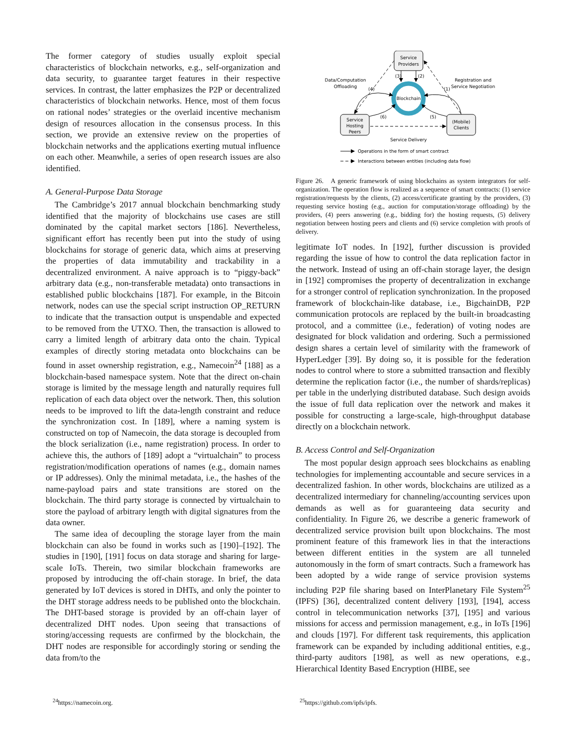The former category of studies usually exploit special characteristics of blockchain networks, e.g., self-organization and data security, to guarantee target features in their respective services. In contrast, the latter emphasizes the P2P or decentralized characteristics of blockchain networks. Hence, most of them focus on rational nodes’ strategies or the overlaid incentive mechanism design of resources allocation in the consensus process. In this section, we provide an extensive review on the properties of blockchain networks and the applications exerting mutual influence on each other. Meanwhile, a series of open research issues are also identified.
A. General-Purpose Data Storage
The Cambridge’s 2017 annual blockchain benchmarking study identified that the majority of blockchains use cases are still dominated by the capital market sectors [186]. Nevertheless, significant effort has recently been put into the study of using blockchains for storage of generic data, which aims at preserving the properties of data immutability and trackability in a decentralized environment. A naive approach is to “piggy-back” arbitrary data (e.g., non-transferable metadata) onto transactions in established public blockchains [187]. For example, in the Bitcoin network, nodes can use the special script instruction OP_RETURN to indicate that the transaction output is unspendable and expected to be removed from the UTXO. Then, the transaction is allowed to carry a limited length of arbitrary data onto the chain. Typical examples of directly storing metadata onto blockchains can be found in asset ownership registration, e.g., Namecoin<sup>24</sup> [188] as a blockchain-based namespace system. Note that the direct on-chain storage is limited by the message length and naturally requires full replication of each data object over the network. Then, this solution needs to be improved to lift the data-length constraint and reduce the synchronization cost. In [189], where a naming system is constructed on top of Namecoin, the data storage is decoupled from the block serialization (i.e., name registration) process. In order to achieve this, the authors of [189] adopt a “virtualchain” to process registration/modification operations of names (e.g., domain names or IP addresses). Only the minimal metadata, i.e., the hashes of the name-payload pairs and state transitions are stored on the blockchain. The third party storage is connected by virtualchain to store the payload of arbitrary length with digital signatures from the data owner.
The same idea of decoupling the storage layer from the main blockchain can also be found in works such as [190]–[192]. The studies in [190], [191] focus on data storage and sharing for large-scale IoTs. Therein, two similar blockchain frameworks are proposed by introducing the off-chain storage. In brief, the data generated by IoT devices is stored in DHTs, and only the pointer to the DHT storage address needs to be published onto the blockchain. The DHT-based storage is provided by an off-chain layer of decentralized DHT nodes. Upon seeing that transactions of storing/accessing requests are confirmed by the blockchain, the DHT nodes are responsible for accordingly storing or sending the data from/to the
Service
Providers
Service
Hosting
Peers
(Mobile)
Clients
Blockchain
(3)
(2)
(4)
(1)
(6)
(5)
Data/Computation
Offloading
Registration and
Service Negotiation
Service Delivery
Operations in the form of smart contract
Interactions between entities (including data flow)
Figure 26. A generic framework of using blockchains as system integrators for self-organization. The operation flow is realized as a sequence of smart contracts: (1) service registration/requests by the clients, (2) access/certificate granting by the providers, (3) requesting service hosting (e.g., auction for computation/storage offloading) by the providers, (4) peers answering (e.g., bidding for) the hosting requests, (5) delivery negotiation between hosting peers and clients and (6) service completion with proofs of delivery.
legitimate IoT nodes. In [192], further discussion is provided regarding the issue of how to control the data replication factor in the network. Instead of using an off-chain storage layer, the design in [192] compromises the property of decentralization in exchange for a stronger control of replication synchronization. In the proposed framework of blockchain-like database, i.e., BigchainDB, P2P communication protocols are replaced by the built-in broadcasting protocol, and a committee (i.e., federation) of voting nodes are designated for block validation and ordering. Such a permissioned design shares a certain level of similarity with the framework of HyperLedger [39]. By doing so, it is possible for the federation nodes to control where to store a submitted transaction and flexibly determine the replication factor (i.e., the number of shards/replicas) per table in the underlying distributed database. Such design avoids the issue of full data replication over the network and makes it possible for constructing a large-scale, high-throughput database directly on a blockchain network.
B. Access Control and Self-Organization
The most popular design approach sees blockchains as enabling technologies for implementing accountable and secure services in a decentralized fashion. In other words, blockchains are utilized as a decentralized intermediary for channeling/accounting services upon demands as well as for guaranteeing data security and confidentiality. In Figure 26, we describe a generic framework of decentralized service provision built upon blockchains. The most prominent feature of this framework lies in that the interactions between different entities in the system are all tunneled autonomously in the form of smart contracts. Such a framework has been adopted by a wide range of service provision systems including P2P file sharing based on InterPlanetary File System<sup>25</sup> (IPFS) [36], decentralized content delivery [193], [194], access control in telecommunication networks [37], [195] and various missions for access and permission management, e.g., in IoTs [196] and clouds [197]. For different task requirements, this application framework can be expanded by including additional entities, e.g., third-party auditors [198], as well as new operations, e.g., Hierarchical Identity Based Encryption (HIBE, see
<sup>24</sup> https://namecoin.org.
<sup>25</sup> https://github.com/ipfs/ipfs.